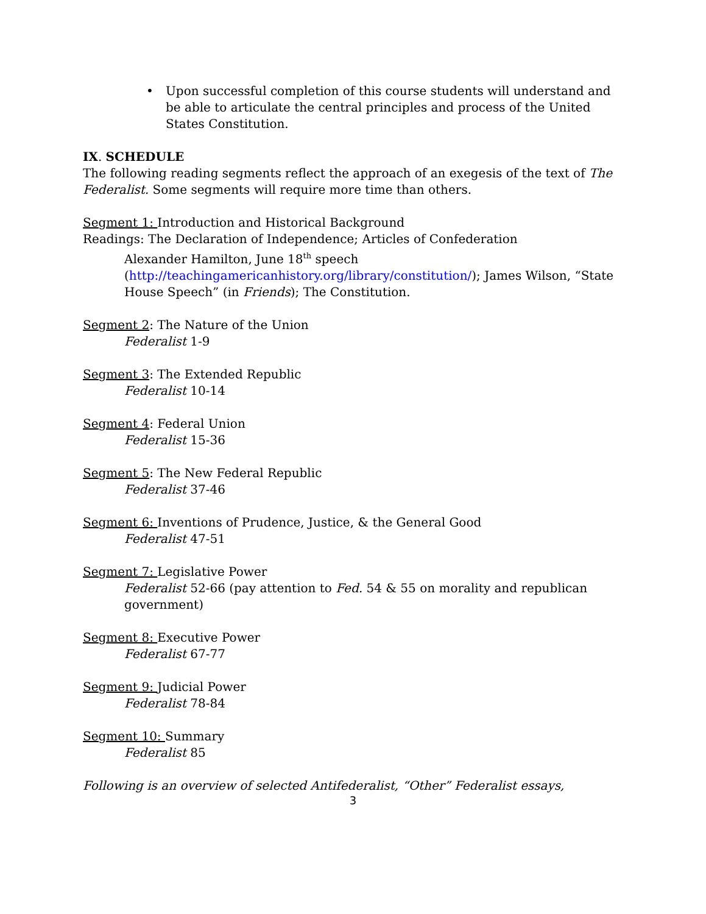• Upon successful completion of this course students will understand and be able to articulate the central principles and process of the United States Constitution.
IX. SCHEDULE
The following reading segments reflect the approach of an exegesis of the text of The Federalist. Some segments will require more time than others.
Segment 1: Introduction and Historical Background
Readings: The Declaration of Independence; Articles of Confederation
Alexander Hamilton, June 18<sup>th</sup> speech (http://teachingamericanhistory.org/library/constitution/); James Wilson, “State House Speech” (in Friends); The Constitution.
Segment 2: The Nature of the Union
Federalist 1-9
Segment 3: The Extended Republic
Federalist 10-14
Segment 4: Federal Union
Federalist 15-36
Segment 5: The New Federal Republic
Federalist 37-46
Segment 6: Inventions of Prudence, Justice, & the General Good
Federalist 47-51
Segment 7: Legislative Power
Federalist 52-66 (pay attention to Fed. 54 & 55 on morality and republican government)
Segment 8: Executive Power
Federalist 67-77
Segment 9: Judicial Power
Federalist 78-84
Segment 10: Summary
Federalist 85
Following is an overview of selected Antifederalist, “Other” Federalist essays,
3